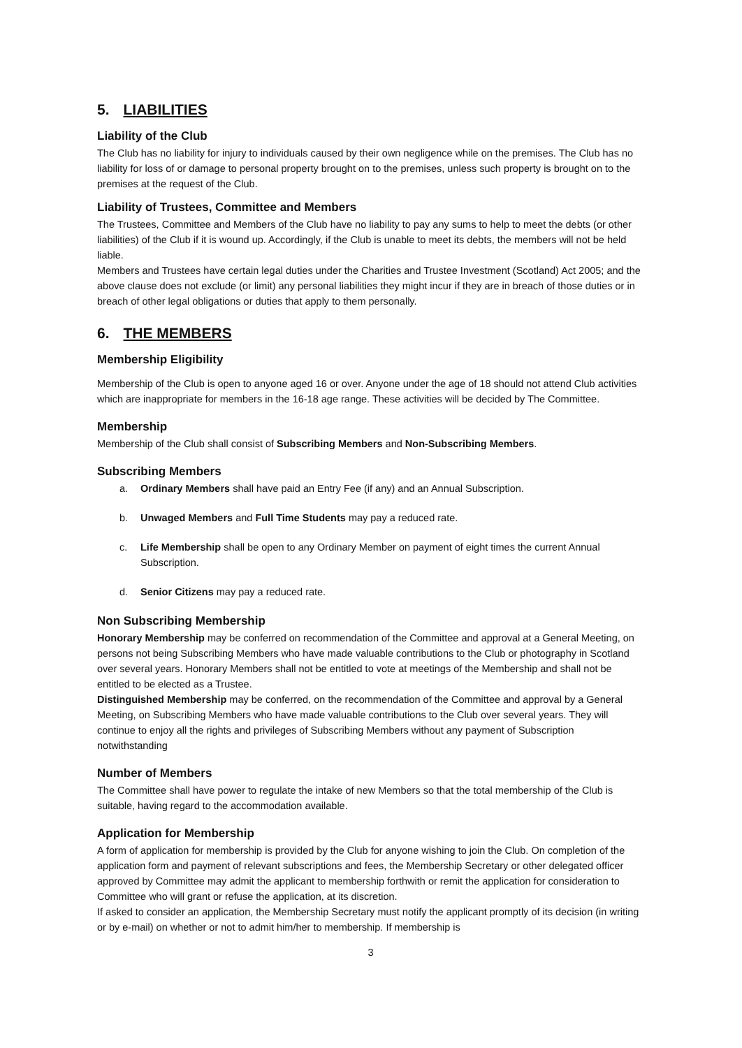5. LIABILITIES
Liability of the Club
The Club has no liability for injury to individuals caused by their own negligence while on the premises. The Club has no liability for loss of or damage to personal property brought on to the premises, unless such property is brought on to the premises at the request of the Club.
Liability of Trustees, Committee and Members
The Trustees, Committee and Members of the Club have no liability to pay any sums to help to meet the debts (or other liabilities) of the Club if it is wound up. Accordingly, if the Club is unable to meet its debts, the members will not be held liable.
Members and Trustees have certain legal duties under the Charities and Trustee Investment (Scotland) Act 2005; and the above clause does not exclude (or limit) any personal liabilities they might incur if they are in breach of those duties or in breach of other legal obligations or duties that apply to them personally.
6. THE MEMBERS
Membership Eligibility
Membership of the Club is open to anyone aged 16 or over. Anyone under the age of 18 should not attend Club activities which are inappropriate for members in the 16-18 age range. These activities will be decided by The Committee.
Membership
Membership of the Club shall consist of Subscribing Members and Non-Subscribing Members.
Subscribing Members
a. Ordinary Members shall have paid an Entry Fee (if any) and an Annual Subscription.
b. Unwaged Members and Full Time Students may pay a reduced rate.
c. Life Membership shall be open to any Ordinary Member on payment of eight times the current Annual Subscription.
d. Senior Citizens may pay a reduced rate.
Non Subscribing Membership
Honorary Membership may be conferred on recommendation of the Committee and approval at a General Meeting, on persons not being Subscribing Members who have made valuable contributions to the Club or photography in Scotland over several years. Honorary Members shall not be entitled to vote at meetings of the Membership and shall not be entitled to be elected as a Trustee.
Distinguished Membership may be conferred, on the recommendation of the Committee and approval by a General Meeting, on Subscribing Members who have made valuable contributions to the Club over several years. They will continue to enjoy all the rights and privileges of Subscribing Members without any payment of Subscription notwithstanding
Number of Members
The Committee shall have power to regulate the intake of new Members so that the total membership of the Club is suitable, having regard to the accommodation available.
Application for Membership
A form of application for membership is provided by the Club for anyone wishing to join the Club. On completion of the application form and payment of relevant subscriptions and fees, the Membership Secretary or other delegated officer approved by Committee may admit the applicant to membership forthwith or remit the application for consideration to Committee who will grant or refuse the application, at its discretion.
If asked to consider an application, the Membership Secretary must notify the applicant promptly of its decision (in writing or by e-mail) on whether or not to admit him/her to membership. If membership is
3